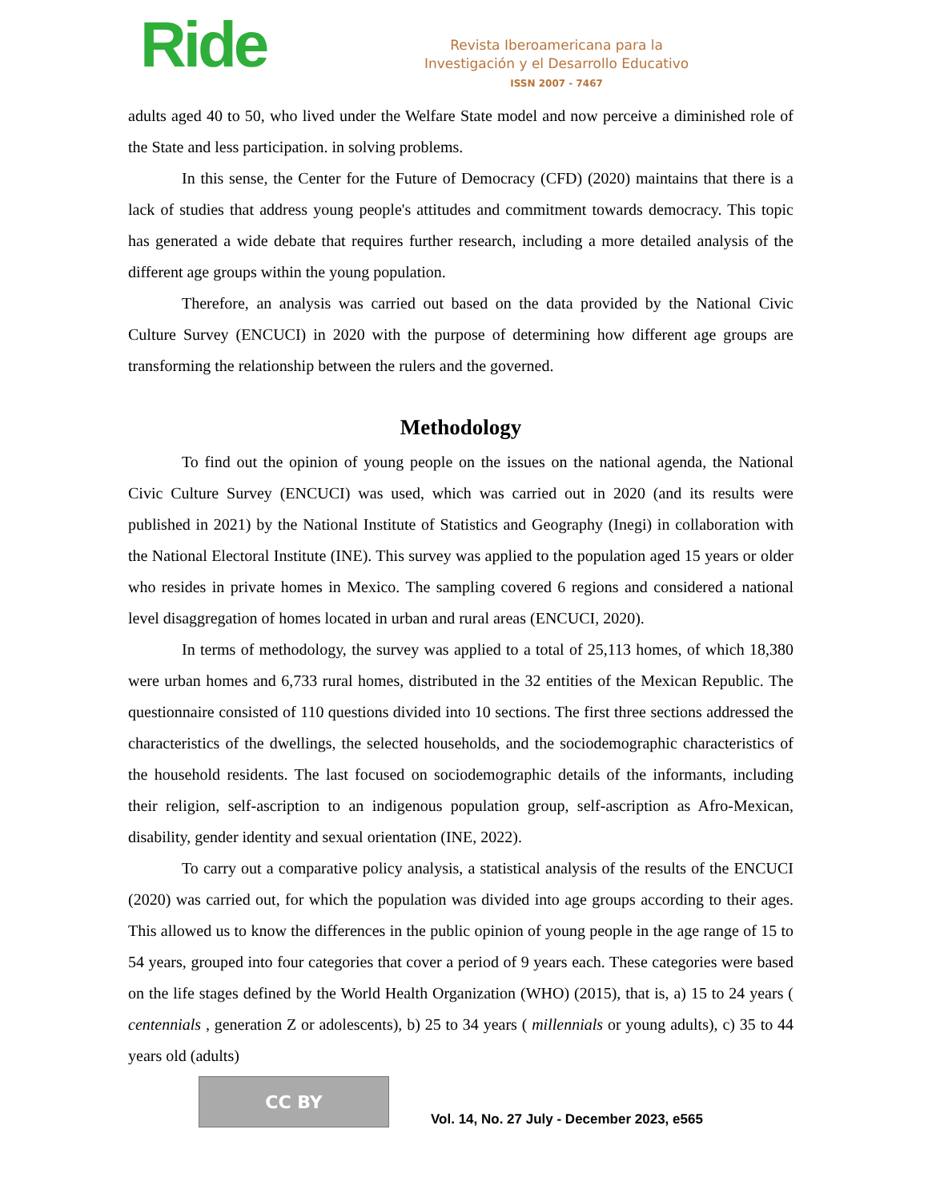Ride
Revista Iberoamericana para la
Investigación y el Desarrollo Educativo
ISSN 2007 - 7467
adults aged 40 to 50, who lived under the Welfare State model and now perceive a diminished role of the State and less participation. in solving problems.
In this sense, the Center for the Future of Democracy (CFD) (2020) maintains that there is a lack of studies that address young people's attitudes and commitment towards democracy. This topic has generated a wide debate that requires further research, including a more detailed analysis of the different age groups within the young population.
Therefore, an analysis was carried out based on the data provided by the National Civic Culture Survey (ENCUCI) in 2020 with the purpose of determining how different age groups are transforming the relationship between the rulers and the governed.
Methodology
To find out the opinion of young people on the issues on the national agenda, the National Civic Culture Survey (ENCUCI) was used, which was carried out in 2020 (and its results were published in 2021) by the National Institute of Statistics and Geography (Inegi) in collaboration with the National Electoral Institute (INE). This survey was applied to the population aged 15 years or older who resides in private homes in Mexico. The sampling covered 6 regions and considered a national level disaggregation of homes located in urban and rural areas (ENCUCI, 2020).
In terms of methodology, the survey was applied to a total of 25,113 homes, of which 18,380 were urban homes and 6,733 rural homes, distributed in the 32 entities of the Mexican Republic. The questionnaire consisted of 110 questions divided into 10 sections. The first three sections addressed the characteristics of the dwellings, the selected households, and the sociodemographic characteristics of the household residents. The last focused on sociodemographic details of the informants, including their religion, self-ascription to an indigenous population group, self-ascription as Afro-Mexican, disability, gender identity and sexual orientation (INE, 2022).
To carry out a comparative policy analysis, a statistical analysis of the results of the ENCUCI (2020) was carried out, for which the population was divided into age groups according to their ages. This allowed us to know the differences in the public opinion of young people in the age range of 15 to 54 years, grouped into four categories that cover a period of 9 years each. These categories were based on the life stages defined by the World Health Organization (WHO) (2015), that is, a) 15 to 24 years ( centennials , generation Z or adolescents), b) 25 to 34 years ( millennials or young adults), c) 35 to 44 years old (adults)
CC BY
Vol. 14, No. 27 July - December 2023, e565